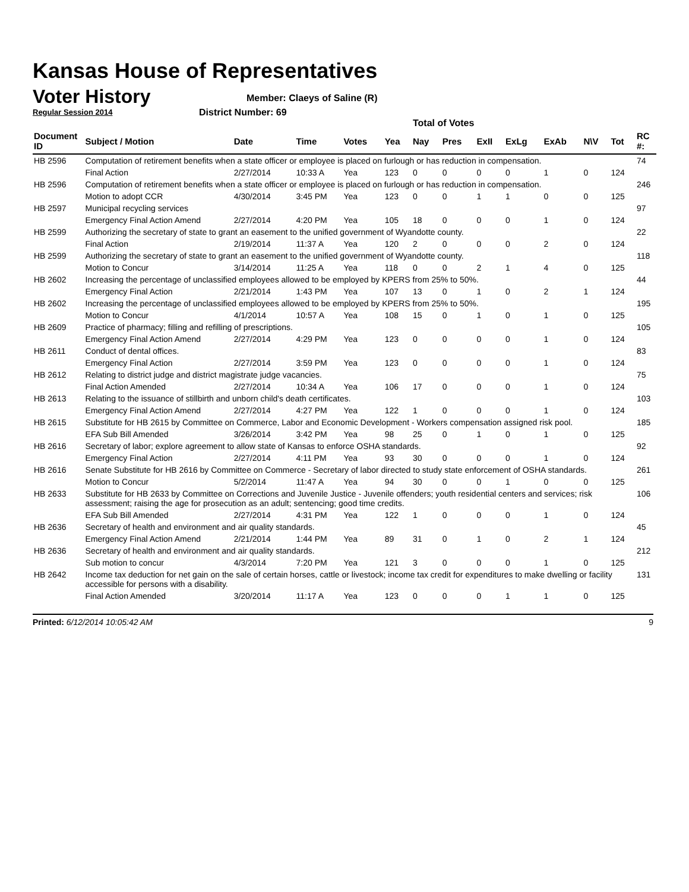Kansas House of Representatives
Voter History
Regular Session 2014
Member: Claeys of Saline (R)
District Number: 69
Total of Votes
| Document ID | Subject / Motion | Date | Time | Votes | Yea | Nay | Pres | ExII | ExLg | ExAb | N\V | Tot | RC #: |
| --- | --- | --- | --- | --- | --- | --- | --- | --- | --- | --- | --- | --- | --- |
| HB 2596 | Computation of retirement benefits when a state officer or employee is placed on furlough or has reduction in compensation. | | | | | | | | | | | | 74 |
| | Final Action | 2/27/2014 | 10:33 A | Yea | 123 | 0 | 0 | 0 | 0 | 1 | 0 | 124 | |
| HB 2596 | Computation of retirement benefits when a state officer or employee is placed on furlough or has reduction in compensation. | | | | | | | | | | | | 246 |
| | Motion to adopt CCR | 4/30/2014 | 3:45 PM | Yea | 123 | 0 | 0 | 1 | 1 | 0 | 0 | 125 | |
| HB 2597 | Municipal recycling services | | | | | | | | | | | | 97 |
| | Emergency Final Action Amend | 2/27/2014 | 4:20 PM | Yea | 105 | 18 | 0 | 0 | 0 | 1 | 0 | 124 | |
| HB 2599 | Authorizing the secretary of state to grant an easement to the unified government of Wyandotte county. | | | | | | | | | | | | 22 |
| | Final Action | 2/19/2014 | 11:37 A | Yea | 120 | 2 | 0 | 0 | 0 | 2 | 0 | 124 | |
| HB 2599 | Authorizing the secretary of state to grant an easement to the unified government of Wyandotte county. | | | | | | | | | | | | 118 |
| | Motion to Concur | 3/14/2014 | 11:25 A | Yea | 118 | 0 | 0 | 2 | 1 | 4 | 0 | 125 | |
| HB 2602 | Increasing the percentage of unclassified employees allowed to be employed by KPERS from 25% to 50%. | | | | | | | | | | | | 44 |
| | Emergency Final Action | 2/21/2014 | 1:43 PM | Yea | 107 | 13 | 0 | 1 | 0 | 2 | 1 | 124 | |
| HB 2602 | Increasing the percentage of unclassified employees allowed to be employed by KPERS from 25% to 50%. | | | | | | | | | | | | 195 |
| | Motion to Concur | 4/1/2014 | 10:57 A | Yea | 108 | 15 | 0 | 1 | 0 | 1 | 0 | 125 | |
| HB 2609 | Practice of pharmacy; filling and refilling of prescriptions. | | | | | | | | | | | | 105 |
| | Emergency Final Action Amend | 2/27/2014 | 4:29 PM | Yea | 123 | 0 | 0 | 0 | 0 | 1 | 0 | 124 | |
| HB 2611 | Conduct of dental offices. | | | | | | | | | | | | 83 |
| | Emergency Final Action | 2/27/2014 | 3:59 PM | Yea | 123 | 0 | 0 | 0 | 0 | 1 | 0 | 124 | |
| HB 2612 | Relating to district judge and district magistrate judge vacancies. | | | | | | | | | | | | 75 |
| | Final Action Amended | 2/27/2014 | 10:34 A | Yea | 106 | 17 | 0 | 0 | 0 | 1 | 0 | 124 | |
| HB 2613 | Relating to the issuance of stillbirth and unborn child's death certificates. | | | | | | | | | | | | 103 |
| | Emergency Final Action Amend | 2/27/2014 | 4:27 PM | Yea | 122 | 1 | 0 | 0 | 0 | 1 | 0 | 124 | |
| HB 2615 | Substitute for HB 2615 by Committee on Commerce, Labor and Economic Development - Workers compensation assigned risk pool. | | | | | | | | | | | | 185 |
| | EFA Sub Bill Amended | 3/26/2014 | 3:42 PM | Yea | 98 | 25 | 0 | 1 | 0 | 1 | 0 | 125 | |
| HB 2616 | Secretary of labor; explore agreement to allow state of Kansas to enforce OSHA standards. | | | | | | | | | | | | 92 |
| | Emergency Final Action | 2/27/2014 | 4:11 PM | Yea | 93 | 30 | 0 | 0 | 0 | 1 | 0 | 124 | |
| HB 2616 | Senate Substitute for HB 2616 by Committee on Commerce - Secretary of labor directed to study state enforcement of OSHA standards. | | | | | | | | | | | | 261 |
| | Motion to Concur | 5/2/2014 | 11:47 A | Yea | 94 | 30 | 0 | 0 | 1 | 0 | 0 | 125 | |
| HB 2633 | Substitute for HB 2633 by Committee on Corrections and Juvenile Justice - Juvenile offenders; youth residential centers and services; risk assessment; raising the age for prosecution as an adult; sentencing; good time credits. | | | | | | | | | | | | 106 |
| | EFA Sub Bill Amended | 2/27/2014 | 4:31 PM | Yea | 122 | 1 | 0 | 0 | 0 | 1 | 0 | 124 | |
| HB 2636 | Secretary of health and environment and air quality standards. | | | | | | | | | | | | 45 |
| | Emergency Final Action Amend | 2/21/2014 | 1:44 PM | Yea | 89 | 31 | 0 | 1 | 0 | 2 | 1 | 124 | |
| HB 2636 | Secretary of health and environment and air quality standards. | | | | | | | | | | | | 212 |
| | Sub motion to concur | 4/3/2014 | 7:20 PM | Yea | 121 | 3 | 0 | 0 | 0 | 1 | 0 | 125 | |
| HB 2642 | Income tax deduction for net gain on the sale of certain horses, cattle or livestock; income tax credit for expenditures to make dwelling or facility accessible for persons with a disability. | | | | | | | | | | | | 131 |
| | Final Action Amended | 3/20/2014 | 11:17 A | Yea | 123 | 0 | 0 | 0 | 1 | 1 | 0 | 125 | |
Printed: 6/12/2014 10:05:42 AM 9